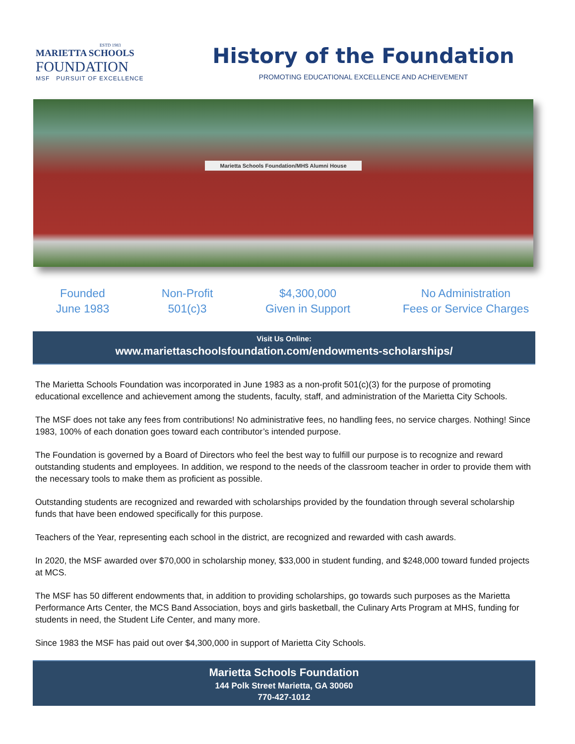ESTD 1983
MARIETTA SCHOOLS
FOUNDATION
MSF PURSUIT OF EXCELLENCE
History of the Foundation
PROMOTING EDUCATIONAL EXCELLENCE AND ACHEIVEMENT
Marietta Schools Foundation/MHS Alumni House
Founded
June 1983
Non-Profit
501(c)3
$4,300,000
Given in Support
No Administration
Fees or Service Charges
Visit Us Online:
www.mariettaschoolsfoundation.com/endowments-scholarships/
The Marietta Schools Foundation was incorporated in June 1983 as a non-profit 501(c)(3) for the purpose of promoting educational excellence and achievement among the students, faculty, staff, and administration of the Marietta City Schools.
The MSF does not take any fees from contributions! No administrative fees, no handling fees, no service charges. Nothing! Since 1983, 100% of each donation goes toward each contributor’s intended purpose.
The Foundation is governed by a Board of Directors who feel the best way to fulfill our purpose is to recognize and reward outstanding students and employees. In addition, we respond to the needs of the classroom teacher in order to provide them with the necessary tools to make them as proficient as possible.
Outstanding students are recognized and rewarded with scholarships provided by the foundation through several scholarship funds that have been endowed specifically for this purpose.
Teachers of the Year, representing each school in the district, are recognized and rewarded with cash awards.
In 2020, the MSF awarded over $70,000 in scholarship money, $33,000 in student funding, and $248,000 toward funded projects at MCS.
The MSF has 50 different endowments that, in addition to providing scholarships, go towards such purposes as the Marietta Performance Arts Center, the MCS Band Association, boys and girls basketball, the Culinary Arts Program at MHS, funding for students in need, the Student Life Center, and many more.
Since 1983 the MSF has paid out over $4,300,000 in support of Marietta City Schools.
Marietta Schools Foundation
144 Polk Street Marietta, GA 30060
770-427-1012